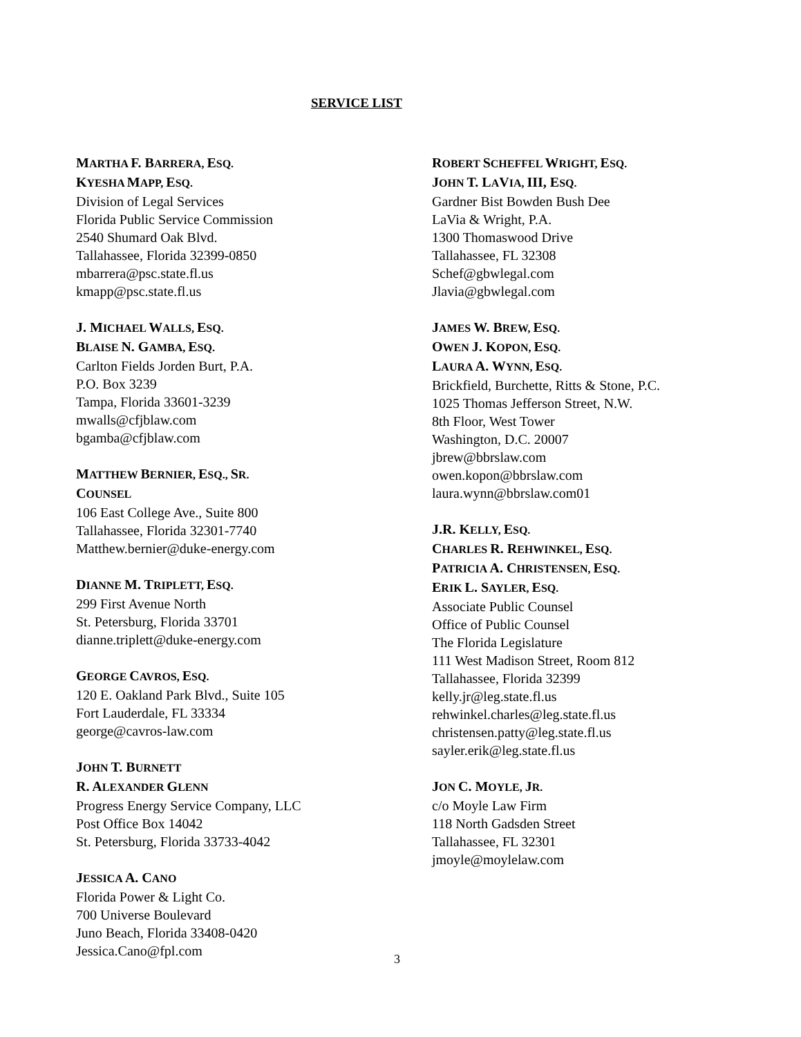SERVICE LIST
MARTHA F. BARRERA, ESQ.
KYESHA MAPP, ESQ.
Division of Legal Services
Florida Public Service Commission
2540 Shumard Oak Blvd.
Tallahassee, Florida 32399-0850
mbarrera@psc.state.fl.us
kmapp@psc.state.fl.us
J. MICHAEL WALLS, ESQ.
BLAISE N. GAMBA, ESQ.
Carlton Fields Jorden Burt, P.A.
P.O. Box 3239
Tampa, Florida 33601-3239
mwalls@cfjblaw.com
bgamba@cfjblaw.com
MATTHEW BERNIER, ESQ., SR.
COUNSEL
106 East College Ave., Suite 800
Tallahassee, Florida 32301-7740
Matthew.bernier@duke-energy.com
DIANNE M. TRIPLETT, ESQ.
299 First Avenue North
St. Petersburg, Florida 33701
dianne.triplett@duke-energy.com
GEORGE CAVROS, ESQ.
120 E. Oakland Park Blvd., Suite 105
Fort Lauderdale, FL 33334
george@cavros-law.com
JOHN T. BURNETT
R. ALEXANDER GLENN
Progress Energy Service Company, LLC
Post Office Box 14042
St. Petersburg, Florida 33733-4042
JESSICA A. CANO
Florida Power & Light Co.
700 Universe Boulevard
Juno Beach, Florida 33408-0420
Jessica.Cano@fpl.com
ROBERT SCHEFFEL WRIGHT, ESQ.
JOHN T. LAVIA, III, ESQ.
Gardner Bist Bowden Bush Dee
LaVia & Wright, P.A.
1300 Thomaswood Drive
Tallahassee, FL 32308
Schef@gbwlegal.com
Jlavia@gbwlegal.com
JAMES W. BREW, ESQ.
OWEN J. KOPON, ESQ.
LAURA A. WYNN, ESQ.
Brickfield, Burchette, Ritts & Stone, P.C.
1025 Thomas Jefferson Street, N.W.
8th Floor, West Tower
Washington, D.C. 20007
jbrew@bbrslaw.com
owen.kopon@bbrslaw.com
laura.wynn@bbrslaw.com01
J.R. KELLY, ESQ.
CHARLES R. REHWINKEL, ESQ.
PATRICIA A. CHRISTENSEN, ESQ.
ERIK L. SAYLER, ESQ.
Associate Public Counsel
Office of Public Counsel
The Florida Legislature
111 West Madison Street, Room 812
Tallahassee, Florida 32399
kelly.jr@leg.state.fl.us
rehwinkel.charles@leg.state.fl.us
christensen.patty@leg.state.fl.us
sayler.erik@leg.state.fl.us
JON C. MOYLE, JR.
c/o Moyle Law Firm
118 North Gadsden Street
Tallahassee, FL 32301
jmoyle@moylelaw.com
3